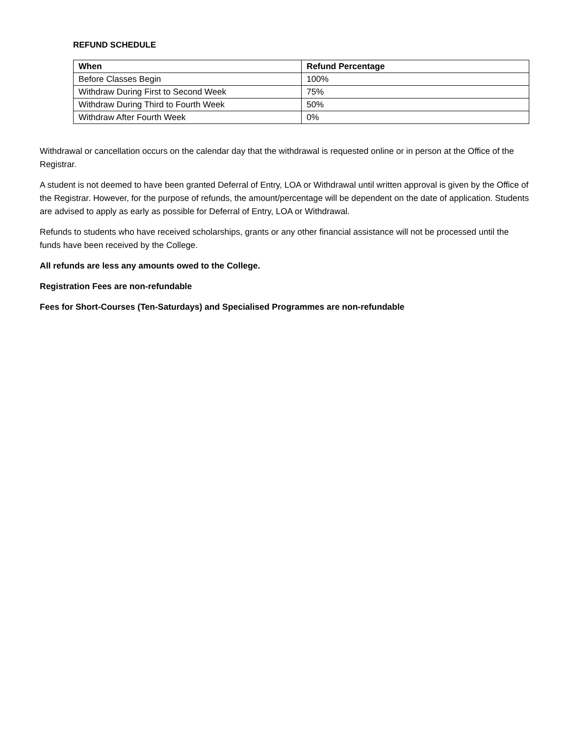REFUND SCHEDULE
| When | Refund Percentage |
| --- | --- |
| Before Classes Begin | 100% |
| Withdraw During First to Second Week | 75% |
| Withdraw During Third to Fourth Week | 50% |
| Withdraw After Fourth Week | 0% |
Withdrawal or cancellation occurs on the calendar day that the withdrawal is requested online or in person at the Office of the Registrar.
A student is not deemed to have been granted Deferral of Entry, LOA or Withdrawal until written approval is given by the Office of the Registrar. However, for the purpose of refunds, the amount/percentage will be dependent on the date of application. Students are advised to apply as early as possible for Deferral of Entry, LOA or Withdrawal.
Refunds to students who have received scholarships, grants or any other financial assistance will not be processed until the funds have been received by the College.
All refunds are less any amounts owed to the College.
Registration Fees are non-refundable
Fees for Short-Courses (Ten-Saturdays) and Specialised Programmes are non-refundable